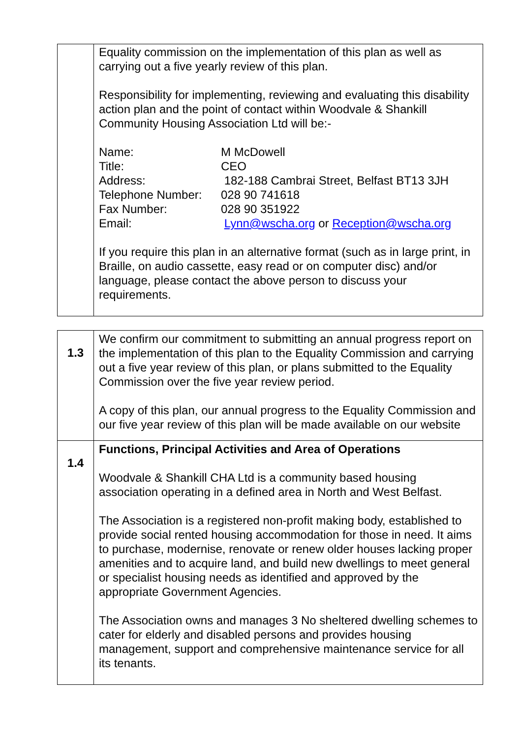| | Equality commission on the implementation of this plan as well as carrying out a five yearly review of this plan. Responsibility for implementing, reviewing and evaluating this disability action plan and the point of contact within Woodvale & Shankill Community Housing Association Ltd will be:- / Name: / M McDowell / / Title: / CEO / / Address: / 182-188 Cambrai Street, Belfast BT13 3JH / / Telephone Number: / 028 90 741618 / / Fax Number: / 028 90 351922 / / Email: / Lynn@wscha.org or Reception@wscha.org / If you require this plan in an alternative format (such as in large print, in Braille, on audio cassette, easy read or on computer disc) and/or language, please contact the above person to discuss your requirements. |
| 1.3 | We confirm our commitment to submitting an annual progress report on the implementation of this plan to the Equality Commission and carrying out a five year review of this plan, or plans submitted to the Equality Commission over the five year review period. A copy of this plan, our annual progress to the Equality Commission and our five year review of this plan will be made available on our website |
| 1.4 | Functions, Principal Activities and Area of Operations Woodvale & Shankill CHA Ltd is a community based housing association operating in a defined area in North and West Belfast. The Association is a registered non-profit making body, established to provide social rented housing accommodation for those in need. It aims to purchase, modernise, renovate or renew older houses lacking proper amenities and to acquire land, and build new dwellings to meet general or specialist housing needs as identified and approved by the appropriate Government Agencies. The Association owns and manages 3 No sheltered dwelling schemes to cater for elderly and disabled persons and provides housing management, support and comprehensive maintenance service for all its tenants. |